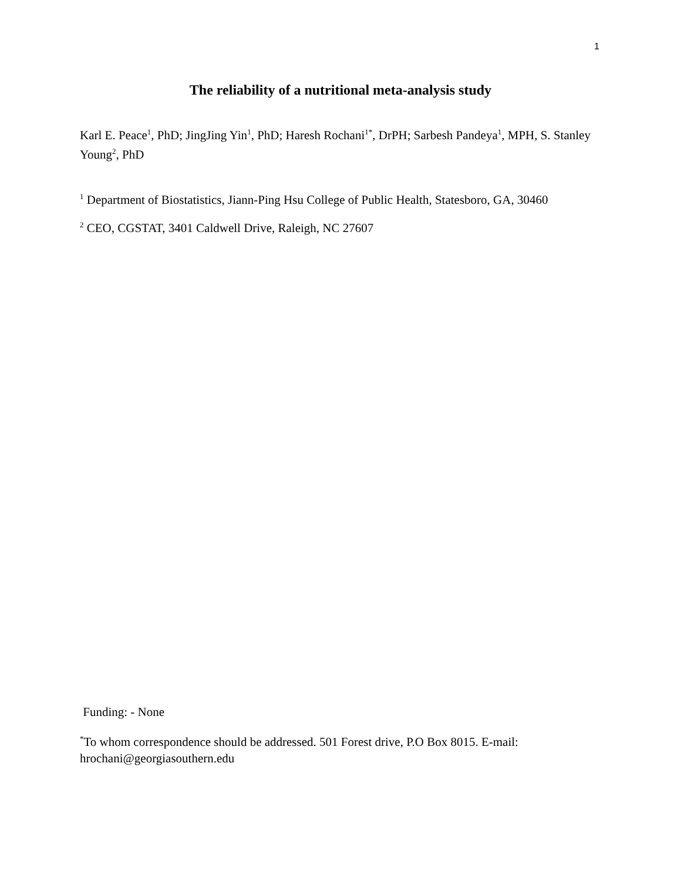1
The reliability of a nutritional meta-analysis study
Karl E. Peace<sup>1</sup>, PhD; JingJing Yin<sup>1</sup>, PhD; Haresh Rochani<sup>1*</sup>, DrPH; Sarbesh Pandeya<sup>1</sup>, MPH, S. Stanley Young<sup>2</sup>, PhD
<sup>1</sup> Department of Biostatistics, Jiann-Ping Hsu College of Public Health, Statesboro, GA, 30460
<sup>2</sup> CEO, CGSTAT, 3401 Caldwell Drive, Raleigh, NC 27607
Funding: - None
<sup>*</sup> To whom correspondence should be addressed. 501 Forest drive, P.O Box 8015. E-mail: hrochani@georgiasouthern.edu